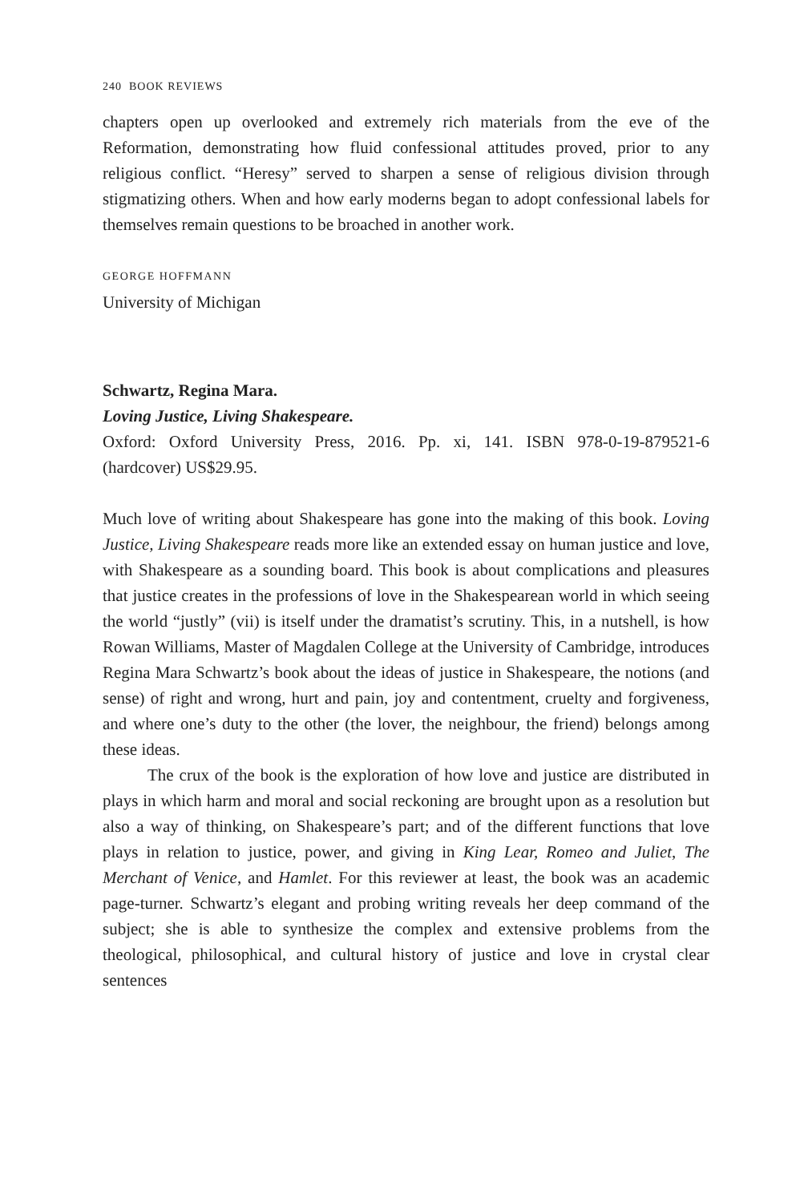240 BOOK REVIEWS
chapters open up overlooked and extremely rich materials from the eve of the Reformation, demonstrating how fluid confessional attitudes proved, prior to any religious conflict. “Heresy” served to sharpen a sense of religious division through stigmatizing others. When and how early moderns began to adopt confessional labels for themselves remain questions to be broached in another work.
GEORGE HOFFMANN
University of Michigan
Schwartz, Regina Mara.
Loving Justice, Living Shakespeare.
Oxford: Oxford University Press, 2016. Pp. xi, 141. ISBN 978-0-19-879521-6 (hardcover) US$29.95.
Much love of writing about Shakespeare has gone into the making of this book. Loving Justice, Living Shakespeare reads more like an extended essay on human justice and love, with Shakespeare as a sounding board. This book is about complications and pleasures that justice creates in the professions of love in the Shakespearean world in which seeing the world “justly” (vii) is itself under the dramatist’s scrutiny. This, in a nutshell, is how Rowan Williams, Master of Magdalen College at the University of Cambridge, introduces Regina Mara Schwartz’s book about the ideas of justice in Shakespeare, the notions (and sense) of right and wrong, hurt and pain, joy and contentment, cruelty and forgiveness, and where one’s duty to the other (the lover, the neighbour, the friend) belongs among these ideas.
The crux of the book is the exploration of how love and justice are distributed in plays in which harm and moral and social reckoning are brought upon as a resolution but also a way of thinking, on Shakespeare’s part; and of the different functions that love plays in relation to justice, power, and giving in King Lear, Romeo and Juliet, The Merchant of Venice, and Hamlet. For this reviewer at least, the book was an academic page-turner. Schwartz’s elegant and probing writing reveals her deep command of the subject; she is able to synthesize the complex and extensive problems from the theological, philosophical, and cultural history of justice and love in crystal clear sentences